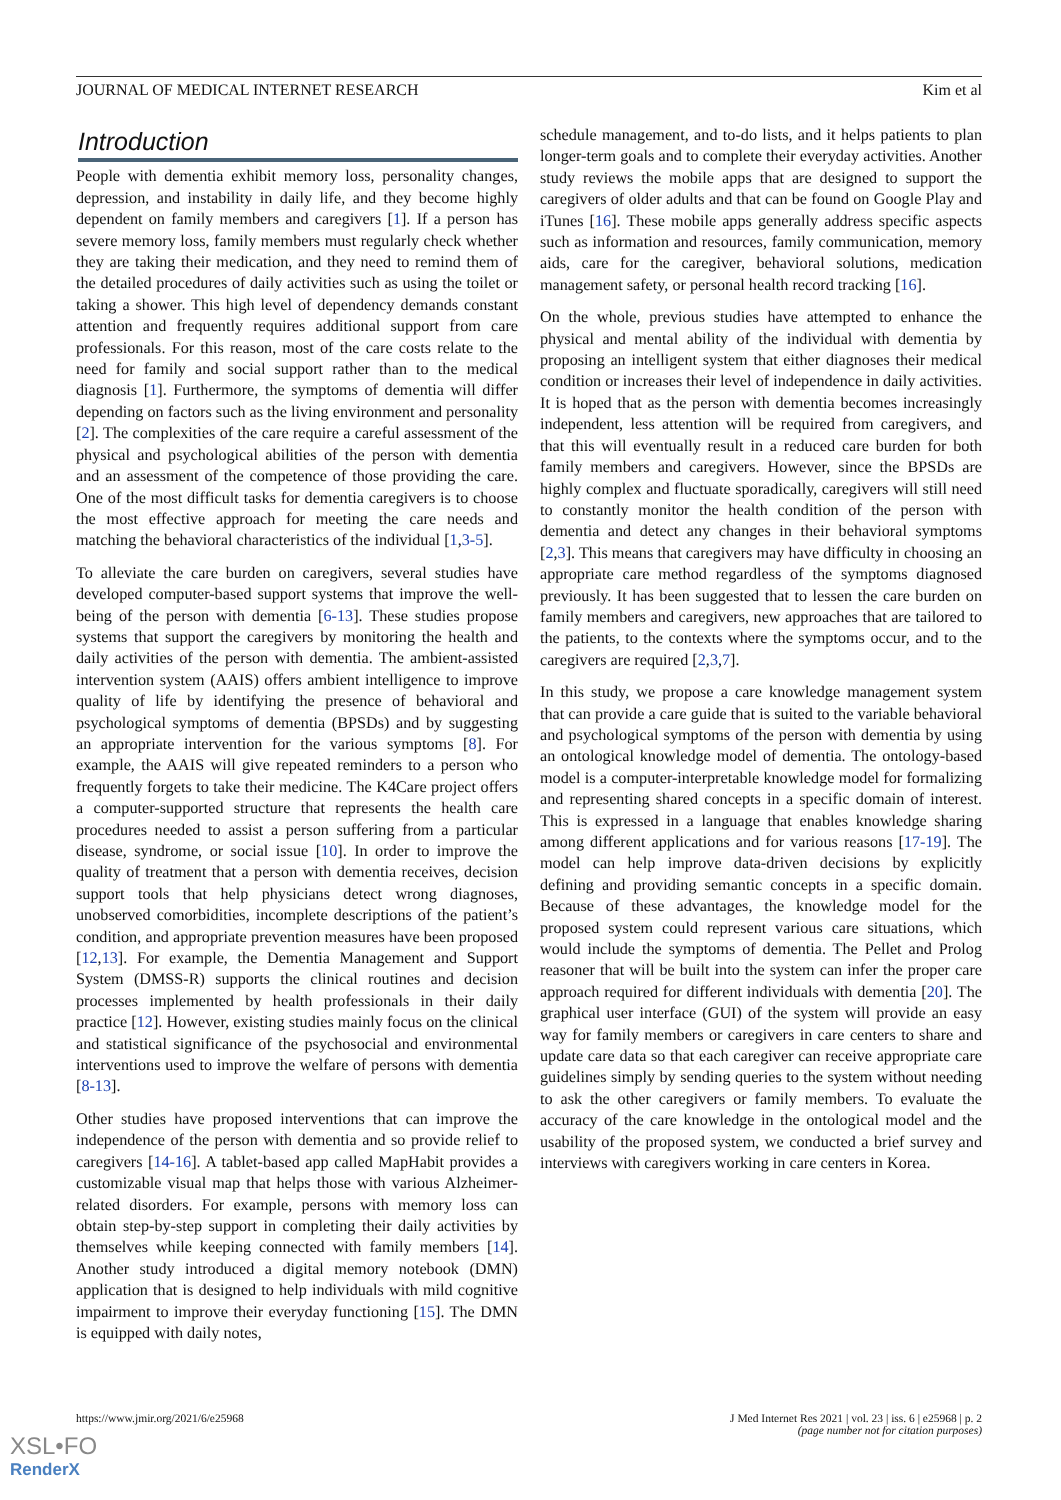JOURNAL OF MEDICAL INTERNET RESEARCH Kim et al
Introduction
People with dementia exhibit memory loss, personality changes, depression, and instability in daily life, and they become highly dependent on family members and caregivers [1]. If a person has severe memory loss, family members must regularly check whether they are taking their medication, and they need to remind them of the detailed procedures of daily activities such as using the toilet or taking a shower. This high level of dependency demands constant attention and frequently requires additional support from care professionals. For this reason, most of the care costs relate to the need for family and social support rather than to the medical diagnosis [1]. Furthermore, the symptoms of dementia will differ depending on factors such as the living environment and personality [2]. The complexities of the care require a careful assessment of the physical and psychological abilities of the person with dementia and an assessment of the competence of those providing the care. One of the most difficult tasks for dementia caregivers is to choose the most effective approach for meeting the care needs and matching the behavioral characteristics of the individual [1,3-5].
To alleviate the care burden on caregivers, several studies have developed computer-based support systems that improve the well-being of the person with dementia [6-13]. These studies propose systems that support the caregivers by monitoring the health and daily activities of the person with dementia. The ambient-assisted intervention system (AAIS) offers ambient intelligence to improve quality of life by identifying the presence of behavioral and psychological symptoms of dementia (BPSDs) and by suggesting an appropriate intervention for the various symptoms [8]. For example, the AAIS will give repeated reminders to a person who frequently forgets to take their medicine. The K4Care project offers a computer-supported structure that represents the health care procedures needed to assist a person suffering from a particular disease, syndrome, or social issue [10]. In order to improve the quality of treatment that a person with dementia receives, decision support tools that help physicians detect wrong diagnoses, unobserved comorbidities, incomplete descriptions of the patient’s condition, and appropriate prevention measures have been proposed [12,13]. For example, the Dementia Management and Support System (DMSS-R) supports the clinical routines and decision processes implemented by health professionals in their daily practice [12]. However, existing studies mainly focus on the clinical and statistical significance of the psychosocial and environmental interventions used to improve the welfare of persons with dementia [8-13].
Other studies have proposed interventions that can improve the independence of the person with dementia and so provide relief to caregivers [14-16]. A tablet-based app called MapHabit provides a customizable visual map that helps those with various Alzheimer-related disorders. For example, persons with memory loss can obtain step-by-step support in completing their daily activities by themselves while keeping connected with family members [14]. Another study introduced a digital memory notebook (DMN) application that is designed to help individuals with mild cognitive impairment to improve their everyday functioning [15]. The DMN is equipped with daily notes,
schedule management, and to-do lists, and it helps patients to plan longer-term goals and to complete their everyday activities. Another study reviews the mobile apps that are designed to support the caregivers of older adults and that can be found on Google Play and iTunes [16]. These mobile apps generally address specific aspects such as information and resources, family communication, memory aids, care for the caregiver, behavioral solutions, medication management safety, or personal health record tracking [16].
On the whole, previous studies have attempted to enhance the physical and mental ability of the individual with dementia by proposing an intelligent system that either diagnoses their medical condition or increases their level of independence in daily activities. It is hoped that as the person with dementia becomes increasingly independent, less attention will be required from caregivers, and that this will eventually result in a reduced care burden for both family members and caregivers. However, since the BPSDs are highly complex and fluctuate sporadically, caregivers will still need to constantly monitor the health condition of the person with dementia and detect any changes in their behavioral symptoms [2,3]. This means that caregivers may have difficulty in choosing an appropriate care method regardless of the symptoms diagnosed previously. It has been suggested that to lessen the care burden on family members and caregivers, new approaches that are tailored to the patients, to the contexts where the symptoms occur, and to the caregivers are required [2,3,7].
In this study, we propose a care knowledge management system that can provide a care guide that is suited to the variable behavioral and psychological symptoms of the person with dementia by using an ontological knowledge model of dementia. The ontology-based model is a computer-interpretable knowledge model for formalizing and representing shared concepts in a specific domain of interest. This is expressed in a language that enables knowledge sharing among different applications and for various reasons [17-19]. The model can help improve data-driven decisions by explicitly defining and providing semantic concepts in a specific domain. Because of these advantages, the knowledge model for the proposed system could represent various care situations, which would include the symptoms of dementia. The Pellet and Prolog reasoner that will be built into the system can infer the proper care approach required for different individuals with dementia [20]. The graphical user interface (GUI) of the system will provide an easy way for family members or caregivers in care centers to share and update care data so that each caregiver can receive appropriate care guidelines simply by sending queries to the system without needing to ask the other caregivers or family members. To evaluate the accuracy of the care knowledge in the ontological model and the usability of the proposed system, we conducted a brief survey and interviews with caregivers working in care centers in Korea.
https://www.jmir.org/2021/6/e25968 J Med Internet Res 2021 | vol. 23 | iss. 6 | e25968 | p. 2
(page number not for citation purposes)
XSL•FO
RenderX